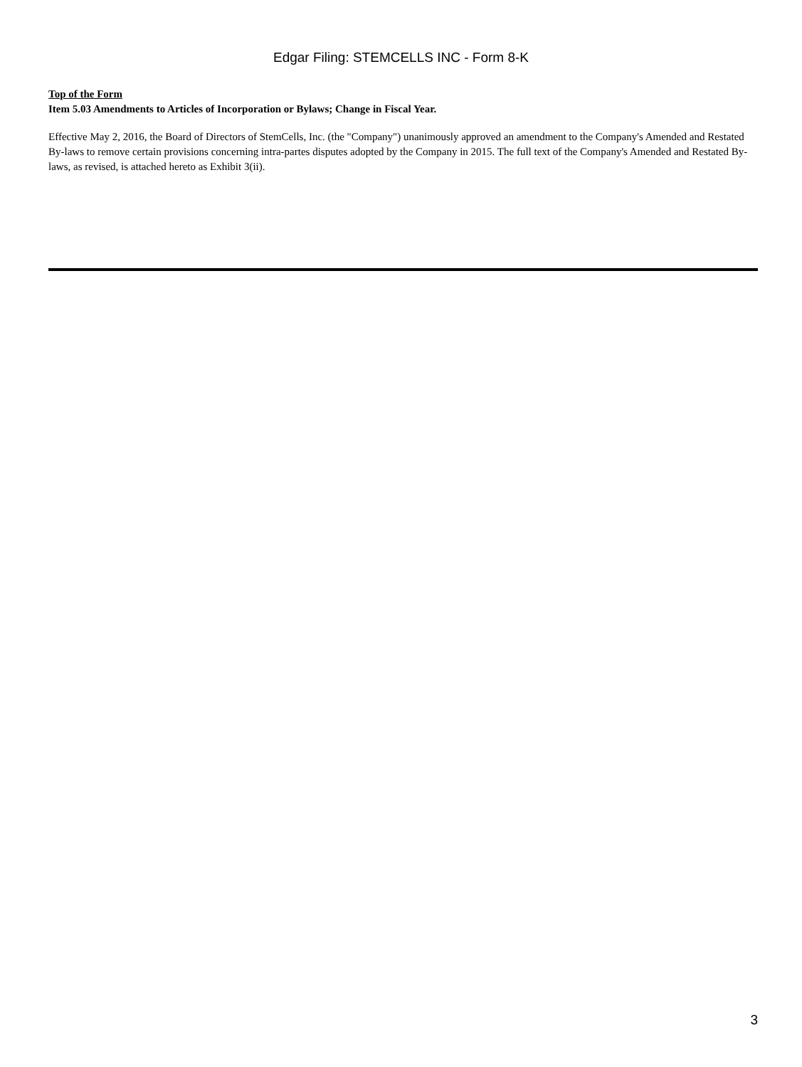Edgar Filing: STEMCELLS INC - Form 8-K
Top of the Form
Item 5.03 Amendments to Articles of Incorporation or Bylaws; Change in Fiscal Year.
Effective May 2, 2016, the Board of Directors of StemCells, Inc. (the "Company") unanimously approved an amendment to the Company's Amended and Restated By-laws to remove certain provisions concerning intra-partes disputes adopted by the Company in 2015. The full text of the Company's Amended and Restated By-laws, as revised, is attached hereto as Exhibit 3(ii).
3